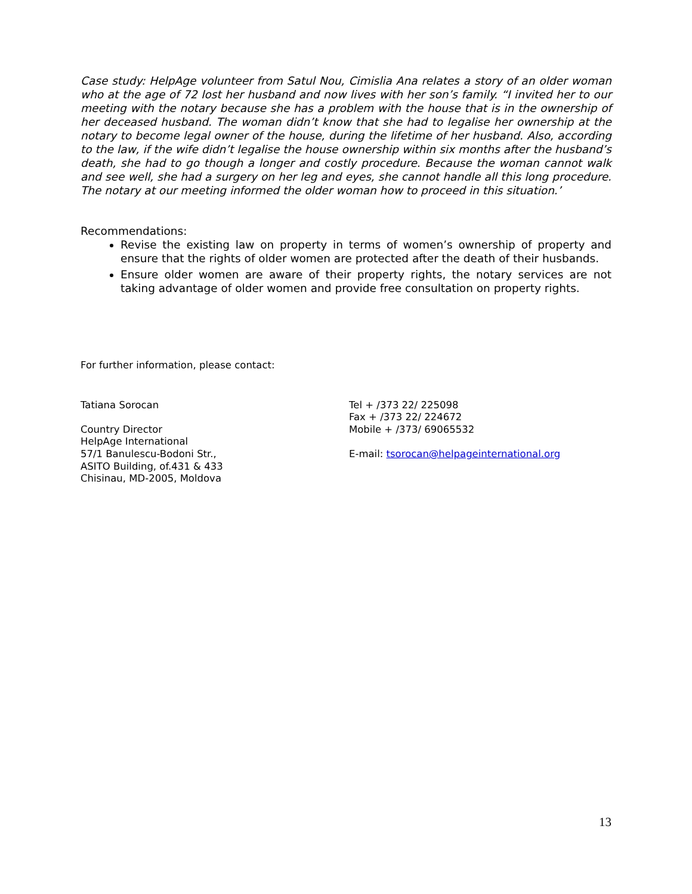Case study: HelpAge volunteer from Satul Nou, Cimislia Ana relates a story of an older woman who at the age of 72 lost her husband and now lives with her son’s family. “I invited her to our meeting with the notary because she has a problem with the house that is in the ownership of her deceased husband. The woman didn’t know that she had to legalise her ownership at the notary to become legal owner of the house, during the lifetime of her husband. Also, according to the law, if the wife didn’t legalise the house ownership within six months after the husband’s death, she had to go though a longer and costly procedure. Because the woman cannot walk and see well, she had a surgery on her leg and eyes, she cannot handle all this long procedure. The notary at our meeting informed the older woman how to proceed in this situation.’
Recommendations:
Revise the existing law on property in terms of women’s ownership of property and ensure that the rights of older women are protected after the death of their husbands.
Ensure older women are aware of their property rights, the notary services are not taking advantage of older women and provide free consultation on property rights.
For further information, please contact:
Tatiana Sorocan
Country Director
HelpAge International
57/1 Banulescu-Bodoni Str.,
ASITO Building, of.431 & 433
Chisinau, MD-2005, Moldova
Tel + /373 22/ 225098
Fax + /373 22/ 224672
Mobile + /373/ 69065532
E-mail: tsorocan@helpageinternational.org
13